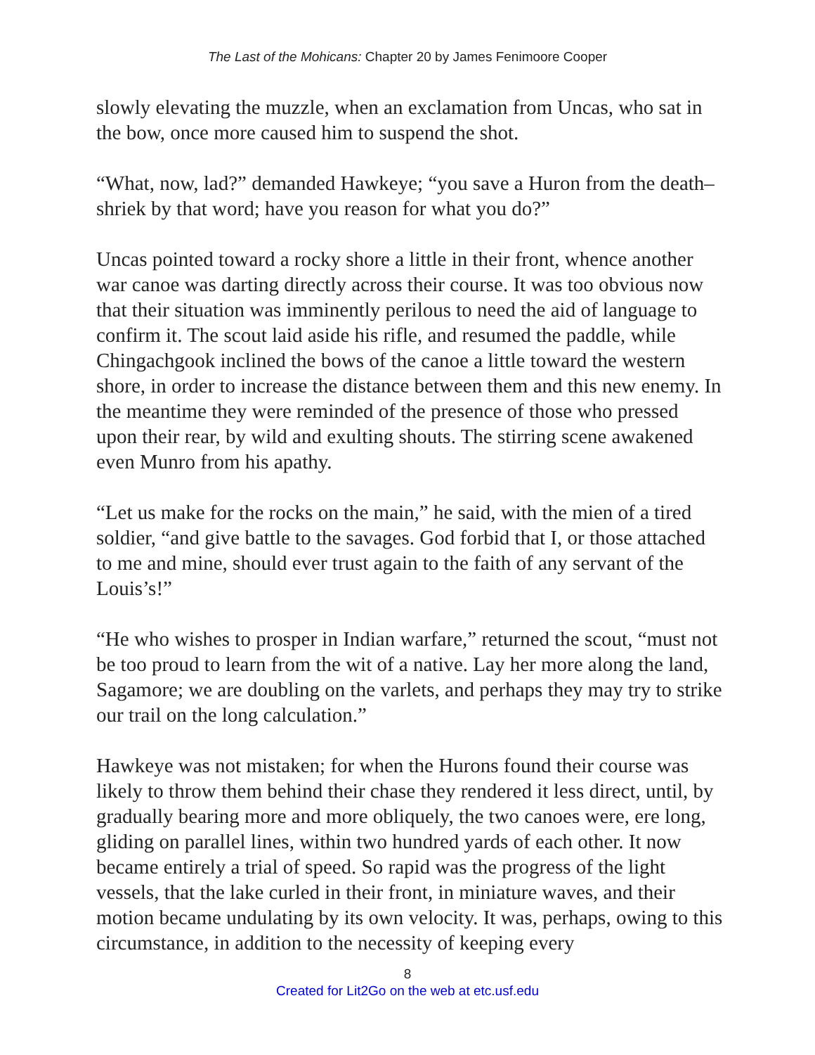The Last of the Mohicans: Chapter 20 by James Fenimoore Cooper
slowly elevating the muzzle, when an exclamation from Uncas, who sat in the bow, once more caused him to suspend the shot.
“What, now, lad?” demanded Hawkeye; “you save a Huron from the death–shriek by that word; have you reason for what you do?”
Uncas pointed toward a rocky shore a little in their front, whence another war canoe was darting directly across their course. It was too obvious now that their situation was imminently perilous to need the aid of language to confirm it. The scout laid aside his rifle, and resumed the paddle, while Chingachgook inclined the bows of the canoe a little toward the western shore, in order to increase the distance between them and this new enemy. In the meantime they were reminded of the presence of those who pressed upon their rear, by wild and exulting shouts. The stirring scene awakened even Munro from his apathy.
“Let us make for the rocks on the main,” he said, with the mien of a tired soldier, “and give battle to the savages. God forbid that I, or those attached to me and mine, should ever trust again to the faith of any servant of the Louis’s!”
“He who wishes to prosper in Indian warfare,” returned the scout, “must not be too proud to learn from the wit of a native. Lay her more along the land, Sagamore; we are doubling on the varlets, and perhaps they may try to strike our trail on the long calculation.”
Hawkeye was not mistaken; for when the Hurons found their course was likely to throw them behind their chase they rendered it less direct, until, by gradually bearing more and more obliquely, the two canoes were, ere long, gliding on parallel lines, within two hundred yards of each other. It now became entirely a trial of speed. So rapid was the progress of the light vessels, that the lake curled in their front, in miniature waves, and their motion became undulating by its own velocity. It was, perhaps, owing to this circumstance, in addition to the necessity of keeping every
8
Created for Lit2Go on the web at etc.usf.edu